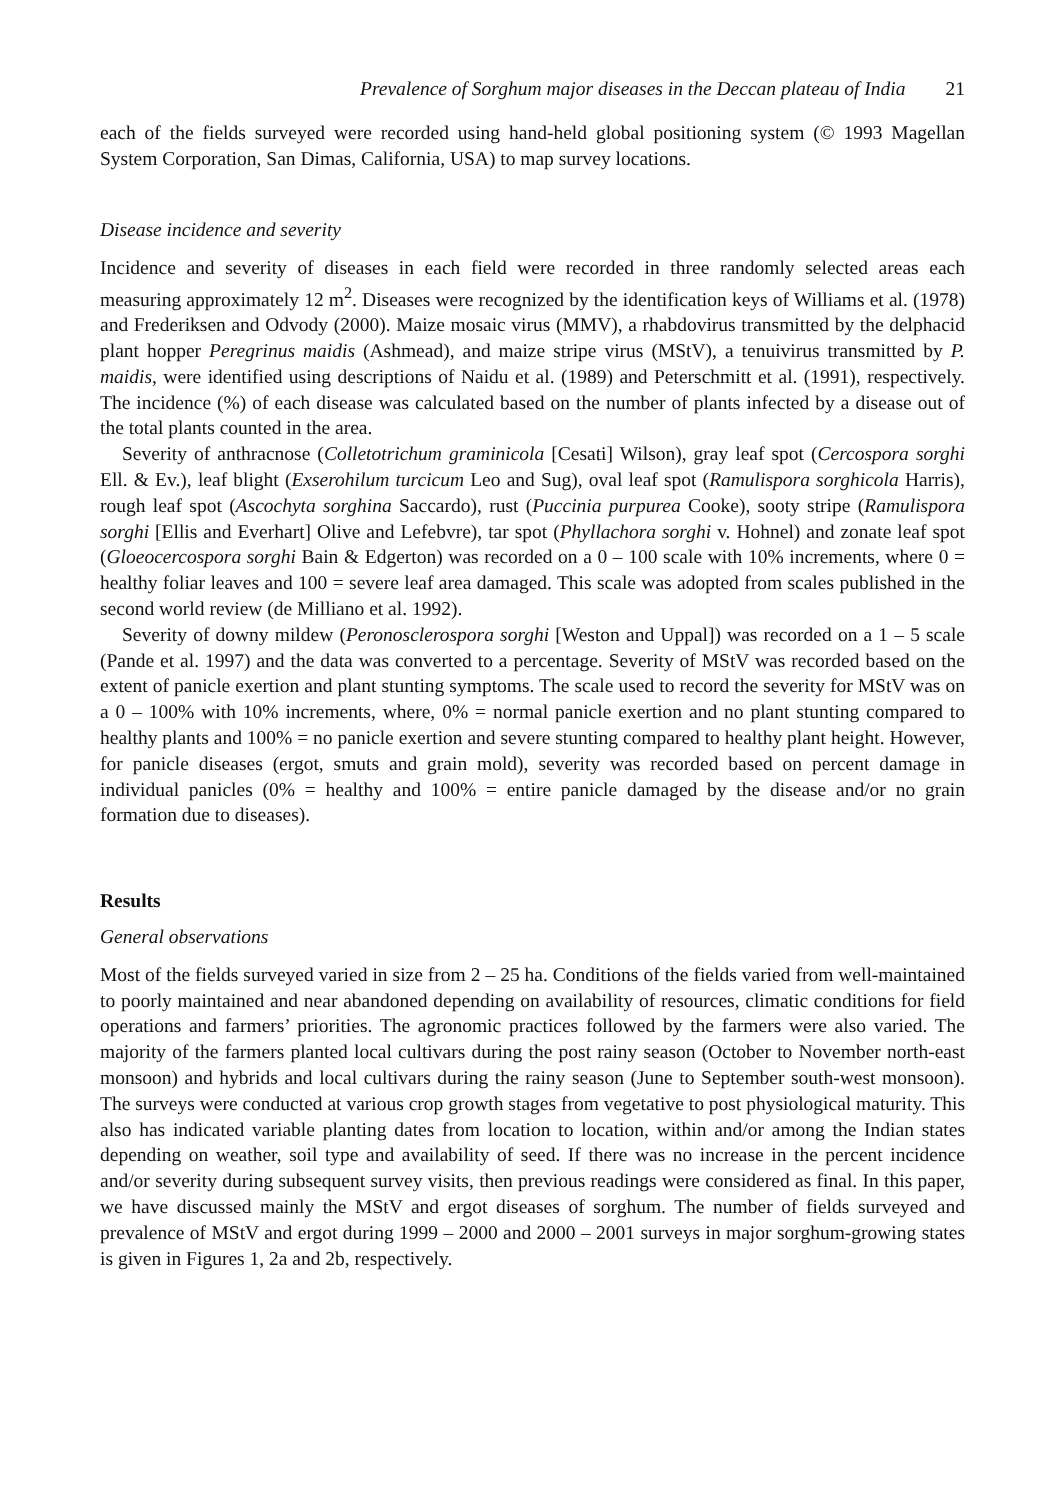Prevalence of Sorghum major diseases in the Deccan plateau of India 21
each of the fields surveyed were recorded using hand-held global positioning system (© 1993 Magellan System Corporation, San Dimas, California, USA) to map survey locations.
Disease incidence and severity
Incidence and severity of diseases in each field were recorded in three randomly selected areas each measuring approximately 12 m<sup>2</sup>. Diseases were recognized by the identification keys of Williams et al. (1978) and Frederiksen and Odvody (2000). Maize mosaic virus (MMV), a rhabdovirus transmitted by the delphacid plant hopper Peregrinus maidis (Ashmead), and maize stripe virus (MStV), a tenuivirus transmitted by P. maidis, were identified using descriptions of Naidu et al. (1989) and Peterschmitt et al. (1991), respectively. The incidence (%) of each disease was calculated based on the number of plants infected by a disease out of the total plants counted in the area.
Severity of anthracnose (Colletotrichum graminicola [Cesati] Wilson), gray leaf spot (Cercospora sorghi Ell. & Ev.), leaf blight (Exserohilum turcicum Leo and Sug), oval leaf spot (Ramulispora sorghicola Harris), rough leaf spot (Ascochyta sorghina Saccardo), rust (Puccinia purpurea Cooke), sooty stripe (Ramulispora sorghi [Ellis and Everhart] Olive and Lefebvre), tar spot (Phyllachora sorghi v. Hohnel) and zonate leaf spot (Gloeocercospora sorghi Bain & Edgerton) was recorded on a 0 – 100 scale with 10% increments, where 0 = healthy foliar leaves and 100 = severe leaf area damaged. This scale was adopted from scales published in the second world review (de Milliano et al. 1992).
Severity of downy mildew (Peronosclerospora sorghi [Weston and Uppal]) was recorded on a 1 – 5 scale (Pande et al. 1997) and the data was converted to a percentage. Severity of MStV was recorded based on the extent of panicle exertion and plant stunting symptoms. The scale used to record the severity for MStV was on a 0 – 100% with 10% increments, where, 0% = normal panicle exertion and no plant stunting compared to healthy plants and 100% = no panicle exertion and severe stunting compared to healthy plant height. However, for panicle diseases (ergot, smuts and grain mold), severity was recorded based on percent damage in individual panicles (0% = healthy and 100% = entire panicle damaged by the disease and/or no grain formation due to diseases).
Results
General observations
Most of the fields surveyed varied in size from 2 – 25 ha. Conditions of the fields varied from well-maintained to poorly maintained and near abandoned depending on availability of resources, climatic conditions for field operations and farmers’ priorities. The agronomic practices followed by the farmers were also varied. The majority of the farmers planted local cultivars during the post rainy season (October to November north-east monsoon) and hybrids and local cultivars during the rainy season (June to September south-west monsoon). The surveys were conducted at various crop growth stages from vegetative to post physiological maturity. This also has indicated variable planting dates from location to location, within and/or among the Indian states depending on weather, soil type and availability of seed. If there was no increase in the percent incidence and/or severity during subsequent survey visits, then previous readings were considered as final. In this paper, we have discussed mainly the MStV and ergot diseases of sorghum. The number of fields surveyed and prevalence of MStV and ergot during 1999 – 2000 and 2000 – 2001 surveys in major sorghum-growing states is given in Figures 1, 2a and 2b, respectively.